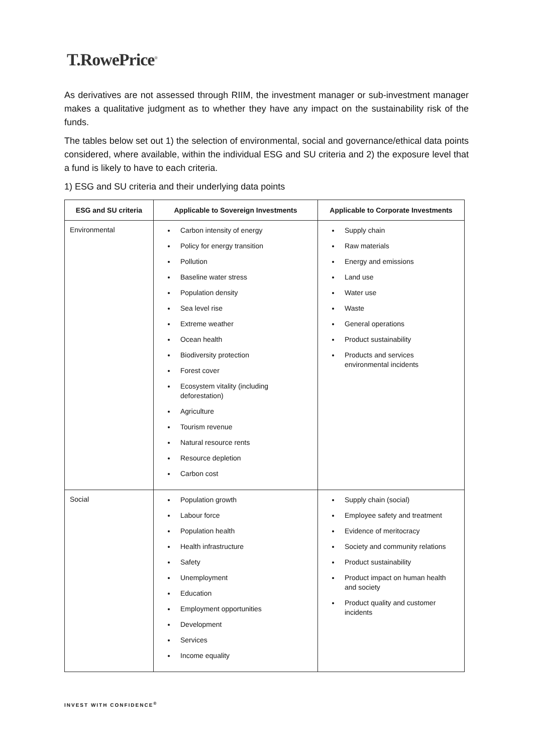T.RowePrice<sup>®</sup>
As derivatives are not assessed through RIIM, the investment manager or sub-investment manager makes a qualitative judgment as to whether they have any impact on the sustainability risk of the funds.
The tables below set out 1) the selection of environmental, social and governance/ethical data points considered, where available, within the individual ESG and SU criteria and 2) the exposure level that a fund is likely to have to each criteria.
1) ESG and SU criteria and their underlying data points
| ESG and SU criteria | Applicable to Sovereign Investments | Applicable to Corporate Investments |
| --- | --- | --- |
| Environmental | Carbon intensity of energy Policy for energy transition Pollution Baseline water stress Population density Sea level rise Extreme weather Ocean health Biodiversity protection Forest cover Ecosystem vitality (including deforestation) Agriculture Tourism revenue Natural resource rents Resource depletion Carbon cost | Supply chain Raw materials Energy and emissions Land use Water use Waste General operations Product sustainability Products and services environmental incidents |
| Social | Population growth Labour force Population health Health infrastructure Safety Unemployment Education Employment opportunities Development Services Income equality | Supply chain (social) Employee safety and treatment Evidence of meritocracy Society and community relations Product sustainability Product impact on human health and society Product quality and customer incidents |
INVEST WITH CONFIDENCE<sup>®</sup>